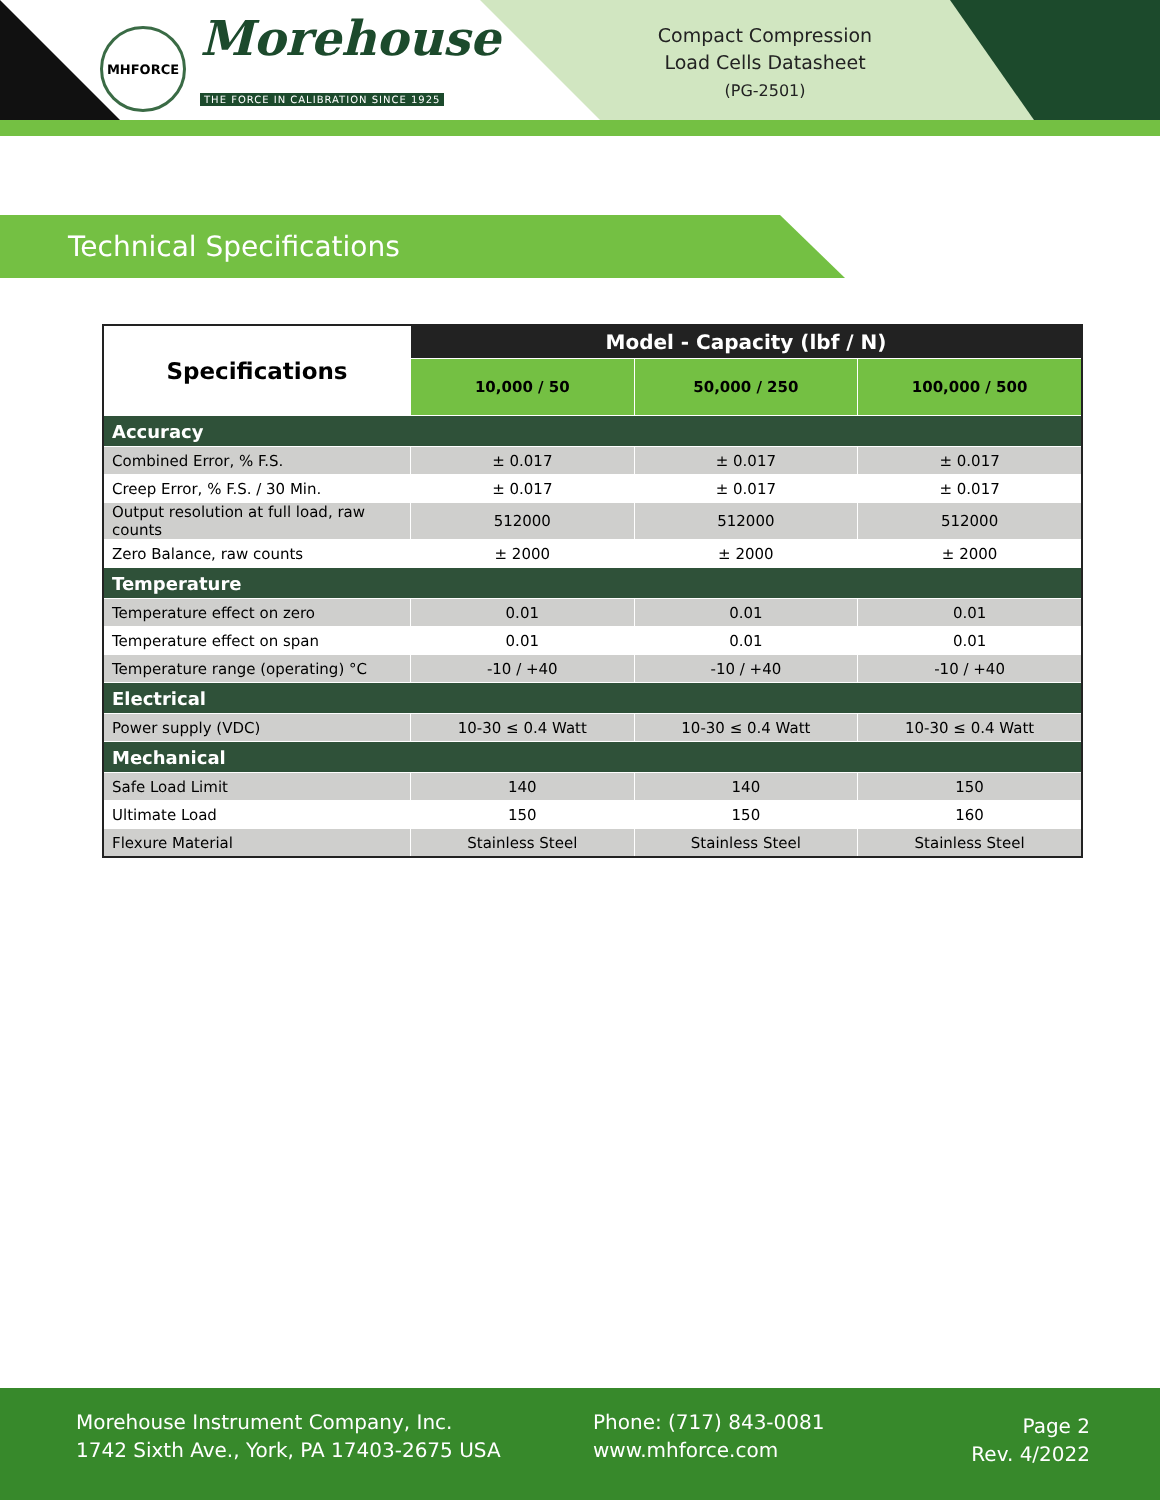MHFORCE
Morehouse
THE FORCE IN CALIBRATION SINCE 1925
Compact Compression
Load Cells Datasheet
(PG-2501)
Technical Specifications
| Specifications | Model - Capacity (lbf / N) | | |
| --- | --- | --- | --- |
| | 10,000 / 50 | 50,000 / 250 | 100,000 / 500 |
| Accuracy | | | |
| Combined Error, % F.S. | ± 0.017 | ± 0.017 | ± 0.017 |
| Creep Error, % F.S. / 30 Min. | ± 0.017 | ± 0.017 | ± 0.017 |
| Output resolution at full load, raw counts | 512000 | 512000 | 512000 |
| Zero Balance, raw counts | ± 2000 | ± 2000 | ± 2000 |
| Temperature | | | |
| Temperature effect on zero | 0.01 | 0.01 | 0.01 |
| Temperature effect on span | 0.01 | 0.01 | 0.01 |
| Temperature range (operating) °C | -10 / +40 | -10 / +40 | -10 / +40 |
| Electrical | | | |
| Power supply (VDC) | 10-30 ≤ 0.4 Watt | 10-30 ≤ 0.4 Watt | 10-30 ≤ 0.4 Watt |
| Mechanical | | | |
| Safe Load Limit | 140 | 140 | 150 |
| Ultimate Load | 150 | 150 | 160 |
| Flexure Material | Stainless Steel | Stainless Steel | Stainless Steel |
Morehouse Instrument Company, Inc.
1742 Sixth Ave., York, PA 17403-2675 USA
Phone: (717) 843-0081
www.mhforce.com
Page 2
Rev. 4/2022